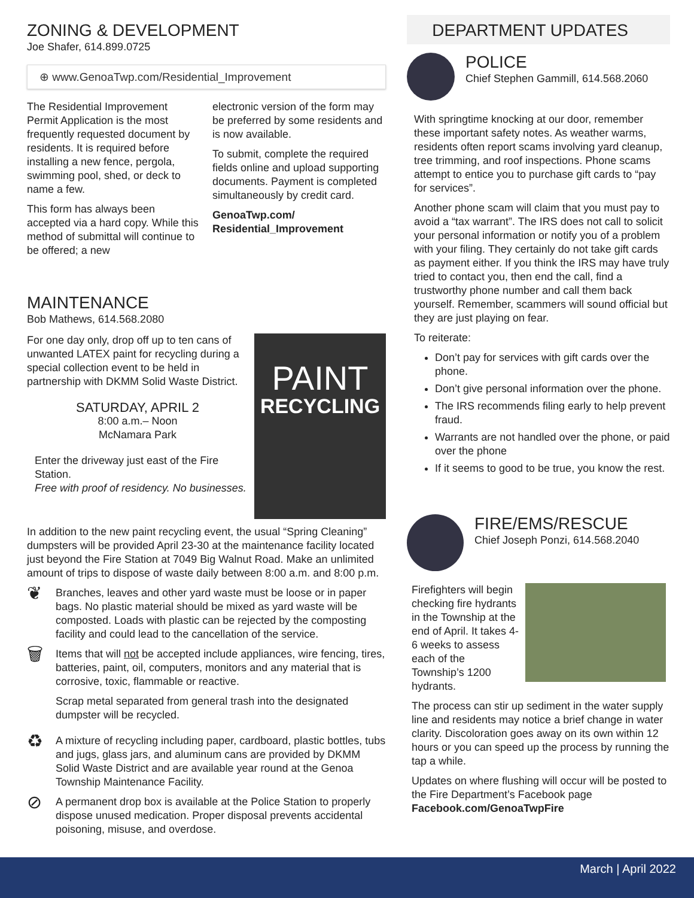ZONING & DEVELOPMENT
Joe Shafer, 614.899.0725
⊕ www.GenoaTwp.com/Residential_Improvement
The Residential Improvement Permit Application is the most frequently requested document by residents. It is required before installing a new fence, pergola, swimming pool, shed, or deck to name a few.
This form has always been accepted via a hard copy. While this method of submittal will continue to be offered; a new
electronic version of the form may be preferred by some residents and is now available.
To submit, complete the required fields online and upload supporting documents. Payment is completed simultaneously by credit card.
GenoaTwp.com/
Residential_Improvement
MAINTENANCE
Bob Mathews, 614.568.2080
PAINT
RECYCLING
For one day only, drop off up to ten cans of unwanted LATEX paint for recycling during a special collection event to be held in partnership with DKMM Solid Waste District.
SATURDAY, APRIL 2
8:00 a.m.– Noon
McNamara Park
Enter the driveway just east of the Fire Station.
Free with proof of residency. No businesses.
In addition to the new paint recycling event, the usual “Spring Cleaning” dumpsters will be provided April 23-30 at the maintenance facility located just beyond the Fire Station at 7049 Big Walnut Road. Make an unlimited amount of trips to dispose of waste daily between 8:00 a.m. and 8:00 p.m.
❦
Branches, leaves and other yard waste must be loose or in paper bags. No plastic material should be mixed as yard waste will be composted. Loads with plastic can be rejected by the composting facility and could lead to the cancellation of the service.
🗑
Items that will not be accepted include appliances, wire fencing, tires, batteries, paint, oil, computers, monitors and any material that is corrosive, toxic, flammable or reactive.
Scrap metal separated from general trash into the designated dumpster will be recycled.
♻
A mixture of recycling including paper, cardboard, plastic bottles, tubs and jugs, glass jars, and aluminum cans are provided by DKMM Solid Waste District and are available year round at the Genoa Township Maintenance Facility.
⊘
A permanent drop box is available at the Police Station to properly dispose unused medication. Proper disposal prevents accidental poisoning, misuse, and overdose.
DEPARTMENT UPDATES
POLICE
Chief Stephen Gammill, 614.568.2060
With springtime knocking at our door, remember these important safety notes. As weather warms, residents often report scams involving yard cleanup, tree trimming, and roof inspections. Phone scams attempt to entice you to purchase gift cards to “pay for services”.
Another phone scam will claim that you must pay to avoid a “tax warrant”. The IRS does not call to solicit your personal information or notify you of a problem with your filing. They certainly do not take gift cards as payment either. If you think the IRS may have truly tried to contact you, then end the call, find a trustworthy phone number and call them back yourself. Remember, scammers will sound official but they are just playing on fear.
To reiterate:
Don’t pay for services with gift cards over the phone.
Don’t give personal information over the phone.
The IRS recommends filing early to help prevent fraud.
Warrants are not handled over the phone, or paid over the phone
If it seems to good to be true, you know the rest.
FIRE/EMS/RESCUE
Chief Joseph Ponzi, 614.568.2040
Firefighters will begin checking fire hydrants in the Township at the end of April. It takes 4-6 weeks to assess each of the Township’s 1200 hydrants.
The process can stir up sediment in the water supply line and residents may notice a brief change in water clarity. Discoloration goes away on its own within 12 hours or you can speed up the process by running the tap a while.
Updates on where flushing will occur will be posted to the Fire Department’s Facebook page Facebook.com/GenoaTwpFire
March | April 2022